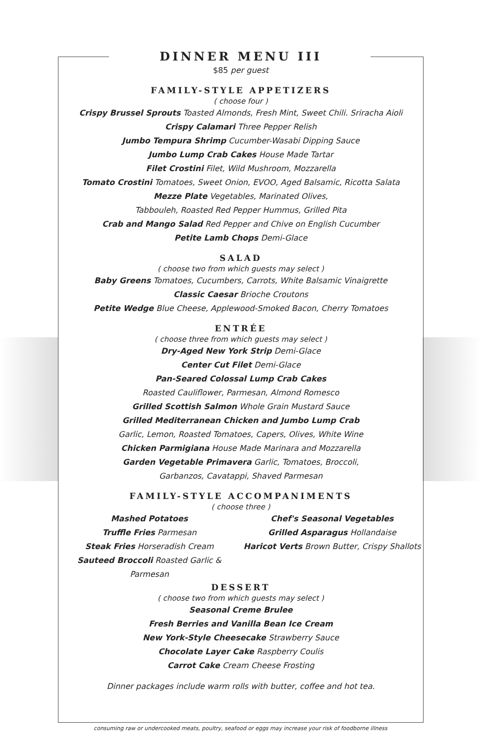DINNER MENU III
$85 per guest
FAMILY-STYLE APPETIZERS
( choose four )
Crispy Brussel Sprouts Toasted Almonds, Fresh Mint, Sweet Chili. Sriracha Aioli
Crispy Calamari Three Pepper Relish
Jumbo Tempura Shrimp Cucumber-Wasabi Dipping Sauce
Jumbo Lump Crab Cakes House Made Tartar
Filet Crostini Filet, Wild Mushroom, Mozzarella
Tomato Crostini Tomatoes, Sweet Onion, EVOO, Aged Balsamic, Ricotta Salata
Mezze Plate Vegetables, Marinated Olives,
Tabbouleh, Roasted Red Pepper Hummus, Grilled Pita
Crab and Mango Salad Red Pepper and Chive on English Cucumber
Petite Lamb Chops Demi-Glace
SALAD
( choose two from which guests may select )
Baby Greens Tomatoes, Cucumbers, Carrots, White Balsamic Vinaigrette
Classic Caesar Brioche Croutons
Petite Wedge Blue Cheese, Applewood-Smoked Bacon, Cherry Tomatoes
ENTRÉE
( choose three from which guests may select )
Dry-Aged New York Strip Demi-Glace
Center Cut Filet Demi-Glace
Pan-Seared Colossal Lump Crab Cakes
Roasted Cauliflower, Parmesan, Almond Romesco
Grilled Scottish Salmon Whole Grain Mustard Sauce
Grilled Mediterranean Chicken and Jumbo Lump Crab
Garlic, Lemon, Roasted Tomatoes, Capers, Olives, White Wine
Chicken Parmigiana House Made Marinara and Mozzarella
Garden Vegetable Primavera Garlic, Tomatoes, Broccoli,
Garbanzos, Cavatappi, Shaved Parmesan
FAMILY-STYLE ACCOMPANIMENTS
( choose three )
Mashed Potatoes
Truffle Fries Parmesan
Steak Fries Horseradish Cream
Sauteed Broccoli Roasted Garlic & Parmesan
Chef's Seasonal Vegetables
Grilled Asparagus Hollandaise
Haricot Verts Brown Butter, Crispy Shallots
DESSERT
( choose two from which guests may select )
Seasonal Creme Brulee
Fresh Berries and Vanilla Bean Ice Cream
New York-Style Cheesecake Strawberry Sauce
Chocolate Layer Cake Raspberry Coulis
Carrot Cake Cream Cheese Frosting
Dinner packages include warm rolls with butter, coffee and hot tea.
consuming raw or undercooked meats, poultry, seafood or eggs may increase your risk of foodborne illness